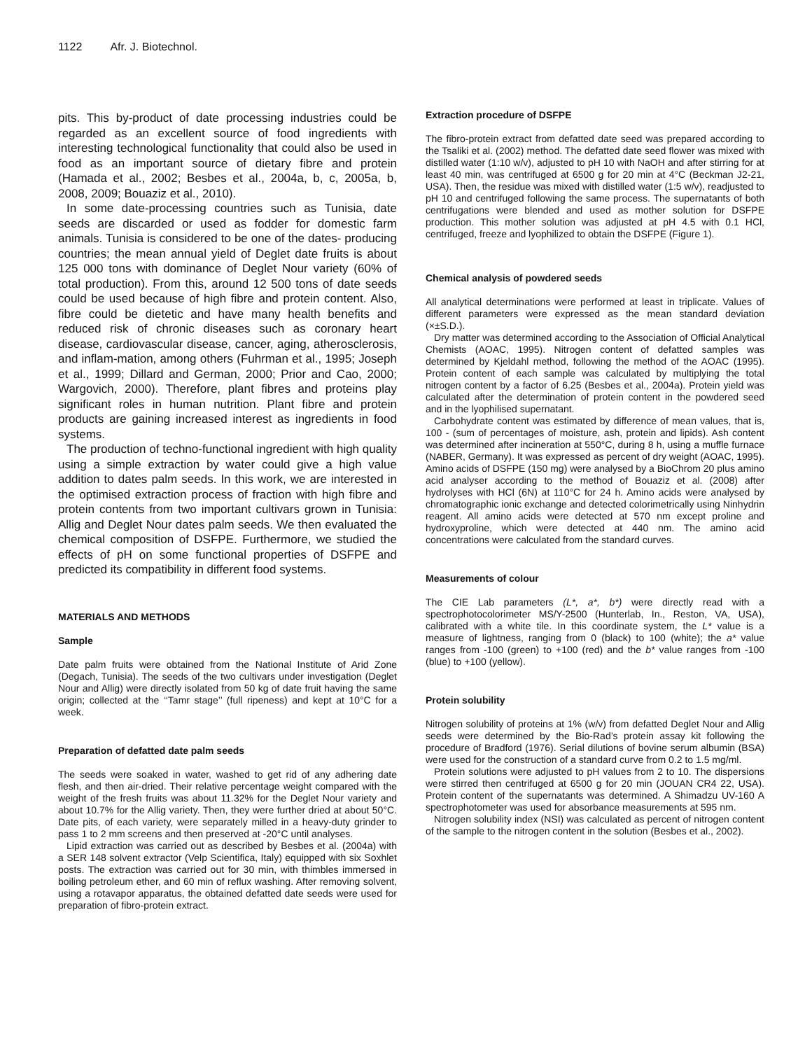1122 Afr. J. Biotechnol.
pits. This by-product of date processing industries could be regarded as an excellent source of food ingredients with interesting technological functionality that could also be used in food as an important source of dietary fibre and protein (Hamada et al., 2002; Besbes et al., 2004a, b, c, 2005a, b, 2008, 2009; Bouaziz et al., 2010).
In some date-processing countries such as Tunisia, date seeds are discarded or used as fodder for domestic farm animals. Tunisia is considered to be one of the dates- producing countries; the mean annual yield of Deglet date fruits is about 125 000 tons with dominance of Deglet Nour variety (60% of total production). From this, around 12 500 tons of date seeds could be used because of high fibre and protein content. Also, fibre could be dietetic and have many health benefits and reduced risk of chronic diseases such as coronary heart disease, cardiovascular disease, cancer, aging, atherosclerosis, and inflam-mation, among others (Fuhrman et al., 1995; Joseph et al., 1999; Dillard and German, 2000; Prior and Cao, 2000; Wargovich, 2000). Therefore, plant fibres and proteins play significant roles in human nutrition. Plant fibre and protein products are gaining increased interest as ingredients in food systems.
The production of techno-functional ingredient with high quality using a simple extraction by water could give a high value addition to dates palm seeds. In this work, we are interested in the optimised extraction process of fraction with high fibre and protein contents from two important cultivars grown in Tunisia: Allig and Deglet Nour dates palm seeds. We then evaluated the chemical composition of DSFPE. Furthermore, we studied the effects of pH on some functional properties of DSFPE and predicted its compatibility in different food systems.
MATERIALS AND METHODS
Sample
Date palm fruits were obtained from the National Institute of Arid Zone (Degach, Tunisia). The seeds of the two cultivars under investigation (Deglet Nour and Allig) were directly isolated from 50 kg of date fruit having the same origin; collected at the ‘‘Tamr stage’’ (full ripeness) and kept at 10°C for a week.
Preparation of defatted date palm seeds
The seeds were soaked in water, washed to get rid of any adhering date flesh, and then air-dried. Their relative percentage weight compared with the weight of the fresh fruits was about 11.32% for the Deglet Nour variety and about 10.7% for the Allig variety. Then, they were further dried at about 50°C. Date pits, of each variety, were separately milled in a heavy-duty grinder to pass 1 to 2 mm screens and then preserved at -20°C until analyses.
Lipid extraction was carried out as described by Besbes et al. (2004a) with a SER 148 solvent extractor (Velp Scientifica, Italy) equipped with six Soxhlet posts. The extraction was carried out for 30 min, with thimbles immersed in boiling petroleum ether, and 60 min of reflux washing. After removing solvent, using a rotavapor apparatus, the obtained defatted date seeds were used for preparation of fibro-protein extract.
Extraction procedure of DSFPE
The fibro-protein extract from defatted date seed was prepared according to the Tsaliki et al. (2002) method. The defatted date seed flower was mixed with distilled water (1:10 w/v), adjusted to pH 10 with NaOH and after stirring for at least 40 min, was centrifuged at 6500 g for 20 min at 4°C (Beckman J2-21, USA). Then, the residue was mixed with distilled water (1:5 w/v), readjusted to pH 10 and centrifuged following the same process. The supernatants of both centrifugations were blended and used as mother solution for DSFPE production. This mother solution was adjusted at pH 4.5 with 0.1 HCl, centrifuged, freeze and lyophilized to obtain the DSFPE (Figure 1).
Chemical analysis of powdered seeds
All analytical determinations were performed at least in triplicate. Values of different parameters were expressed as the mean standard deviation (×±S.D.).
Dry matter was determined according to the Association of Official Analytical Chemists (AOAC, 1995). Nitrogen content of defatted samples was determined by Kjeldahl method, following the method of the AOAC (1995). Protein content of each sample was calculated by multiplying the total nitrogen content by a factor of 6.25 (Besbes et al., 2004a). Protein yield was calculated after the determination of protein content in the powdered seed and in the lyophilised supernatant.
Carbohydrate content was estimated by difference of mean values, that is, 100 - (sum of percentages of moisture, ash, protein and lipids). Ash content was determined after incineration at 550°C, during 8 h, using a muffle furnace (NABER, Germany). It was expressed as percent of dry weight (AOAC, 1995). Amino acids of DSFPE (150 mg) were analysed by a BioChrom 20 plus amino acid analyser according to the method of Bouaziz et al. (2008) after hydrolyses with HCl (6N) at 110°C for 24 h. Amino acids were analysed by chromatographic ionic exchange and detected colorimetrically using Ninhydrin reagent. All amino acids were detected at 570 nm except proline and hydroxyproline, which were detected at 440 nm. The amino acid concentrations were calculated from the standard curves.
Measurements of colour
The CIE Lab parameters (L*, a*, b*) were directly read with a spectrophotocolorimeter MS/Y-2500 (Hunterlab, In., Reston, VA, USA), calibrated with a white tile. In this coordinate system, the L* value is a measure of lightness, ranging from 0 (black) to 100 (white); the a* value ranges from -100 (green) to +100 (red) and the b* value ranges from -100 (blue) to +100 (yellow).
Protein solubility
Nitrogen solubility of proteins at 1% (w/v) from defatted Deglet Nour and Allig seeds were determined by the Bio-Rad’s protein assay kit following the procedure of Bradford (1976). Serial dilutions of bovine serum albumin (BSA) were used for the construction of a standard curve from 0.2 to 1.5 mg/ml.
Protein solutions were adjusted to pH values from 2 to 10. The dispersions were stirred then centrifuged at 6500 g for 20 min (JOUAN CR4 22, USA). Protein content of the supernatants was determined. A Shimadzu UV-160 A spectrophotometer was used for absorbance measurements at 595 nm.
Nitrogen solubility index (NSI) was calculated as percent of nitrogen content of the sample to the nitrogen content in the solution (Besbes et al., 2002).